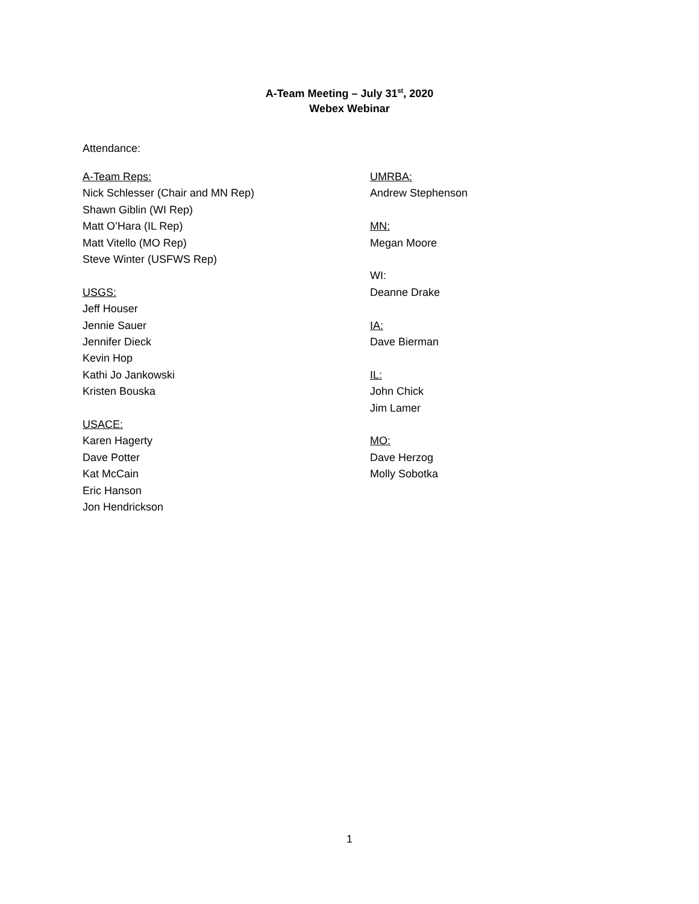A-Team Meeting – July 31<sup>st</sup>, 2020
Webex Webinar
Attendance:
A-Team Reps:
Nick Schlesser (Chair and MN Rep)
Shawn Giblin (WI Rep)
Matt O’Hara (IL Rep)
Matt Vitello (MO Rep)
Steve Winter (USFWS Rep)
USGS:
Jeff Houser
Jennie Sauer
Jennifer Dieck
Kevin Hop
Kathi Jo Jankowski
Kristen Bouska
USACE:
Karen Hagerty
Dave Potter
Kat McCain
Eric Hanson
Jon Hendrickson
UMRBA:
Andrew Stephenson
MN:
Megan Moore
WI:
Deanne Drake
IA:
Dave Bierman
IL:
John Chick
Jim Lamer
MO:
Dave Herzog
Molly Sobotka
1